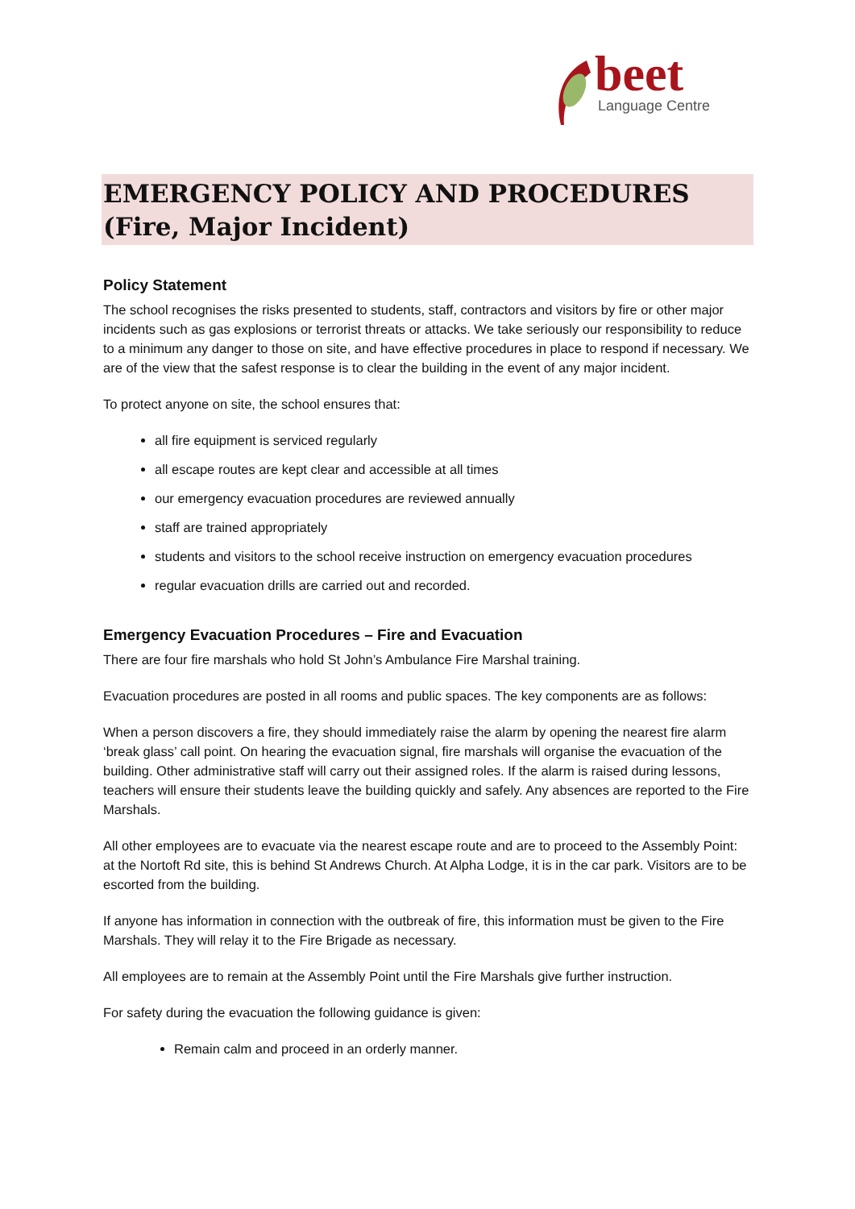beet
Language Centre
EMERGENCY POLICY AND PROCEDURES
(Fire, Major Incident)
Policy Statement
The school recognises the risks presented to students, staff, contractors and visitors by fire or other major incidents such as gas explosions or terrorist threats or attacks. We take seriously our responsibility to reduce to a minimum any danger to those on site, and have effective procedures in place to respond if necessary. We are of the view that the safest response is to clear the building in the event of any major incident.
To protect anyone on site, the school ensures that:
all fire equipment is serviced regularly
all escape routes are kept clear and accessible at all times
our emergency evacuation procedures are reviewed annually
staff are trained appropriately
students and visitors to the school receive instruction on emergency evacuation procedures
regular evacuation drills are carried out and recorded.
Emergency Evacuation Procedures – Fire and Evacuation
There are four fire marshals who hold St John’s Ambulance Fire Marshal training.
Evacuation procedures are posted in all rooms and public spaces. The key components are as follows:
When a person discovers a fire, they should immediately raise the alarm by opening the nearest fire alarm ‘break glass’ call point. On hearing the evacuation signal, fire marshals will organise the evacuation of the building. Other administrative staff will carry out their assigned roles. If the alarm is raised during lessons, teachers will ensure their students leave the building quickly and safely. Any absences are reported to the Fire Marshals.
All other employees are to evacuate via the nearest escape route and are to proceed to the Assembly Point: at the Nortoft Rd site, this is behind St Andrews Church. At Alpha Lodge, it is in the car park. Visitors are to be escorted from the building.
If anyone has information in connection with the outbreak of fire, this information must be given to the Fire Marshals. They will relay it to the Fire Brigade as necessary.
All employees are to remain at the Assembly Point until the Fire Marshals give further instruction.
For safety during the evacuation the following guidance is given:
Remain calm and proceed in an orderly manner.